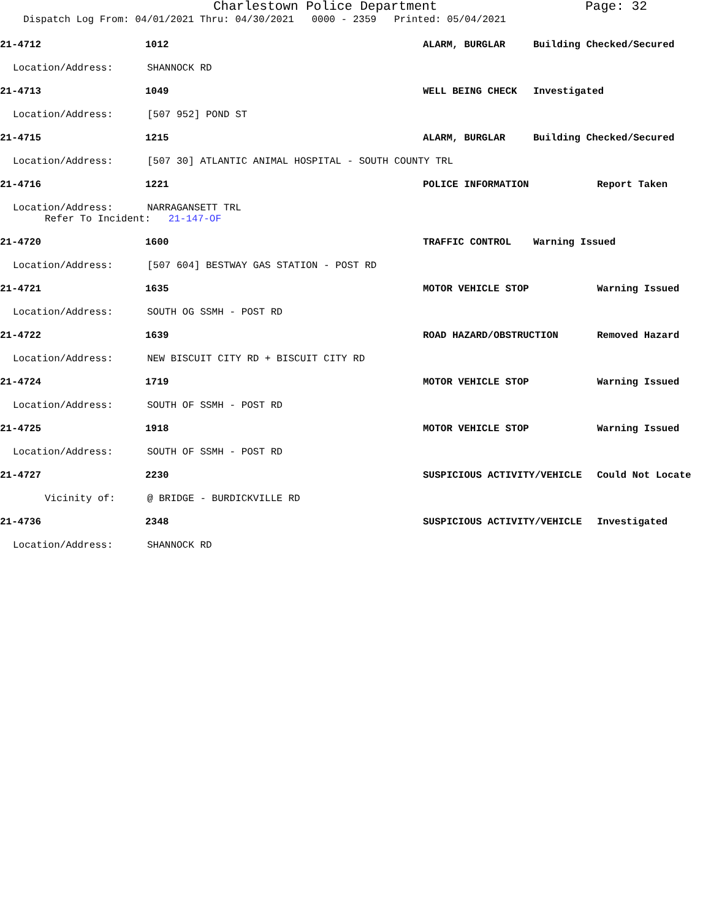Charlestown Police Department Page: 32
Dispatch Log From: 04/01/2021 Thru: 04/30/2021 0000 - 2359 Printed: 05/04/2021
21-4712 1012 ALARM, BURGLAR Building Checked/Secured
Location/Address: SHANNOCK RD
21-4713 1049 WELL BEING CHECK Investigated
Location/Address: [507 952] POND ST
21-4715 1215 ALARM, BURGLAR Building Checked/Secured
Location/Address: [507 30] ATLANTIC ANIMAL HOSPITAL - SOUTH COUNTY TRL
21-4716 1221 POLICE INFORMATION Report Taken
Location/Address: NARRAGANSETT TRL
Refer To Incident: 21-147-OF
21-4720 1600 TRAFFIC CONTROL Warning Issued
Location/Address: [507 604] BESTWAY GAS STATION - POST RD
21-4721 1635 MOTOR VEHICLE STOP Warning Issued
Location/Address: SOUTH OG SSMH - POST RD
21-4722 1639 ROAD HAZARD/OBSTRUCTION Removed Hazard
Location/Address: NEW BISCUIT CITY RD + BISCUIT CITY RD
21-4724 1719 MOTOR VEHICLE STOP Warning Issued
Location/Address: SOUTH OF SSMH - POST RD
21-4725 1918 MOTOR VEHICLE STOP Warning Issued
Location/Address: SOUTH OF SSMH - POST RD
21-4727 2230 SUSPICIOUS ACTIVITY/VEHICLE Could Not Locate
Vicinity of: @ BRIDGE - BURDICKVILLE RD
21-4736 2348 SUSPICIOUS ACTIVITY/VEHICLE Investigated
Location/Address: SHANNOCK RD